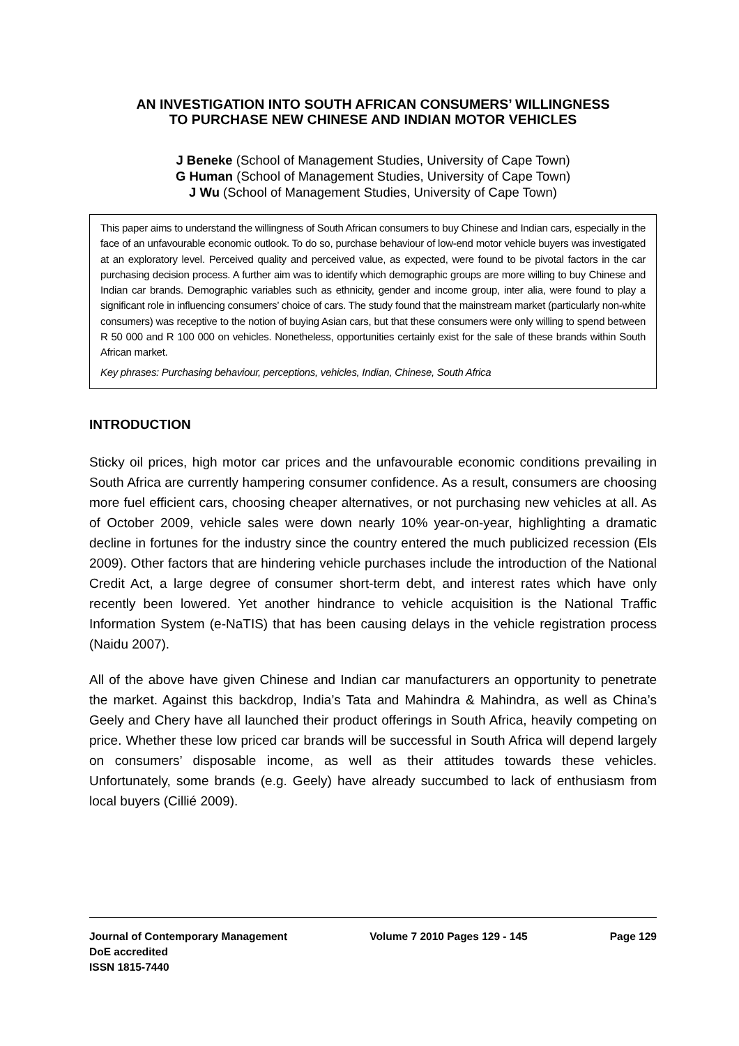AN INVESTIGATION INTO SOUTH AFRICAN CONSUMERS’ WILLINGNESS
TO PURCHASE NEW CHINESE AND INDIAN MOTOR VEHICLES
J Beneke (School of Management Studies, University of Cape Town)
G Human (School of Management Studies, University of Cape Town)
J Wu (School of Management Studies, University of Cape Town)
This paper aims to understand the willingness of South African consumers to buy Chinese and Indian cars, especially in the face of an unfavourable economic outlook. To do so, purchase behaviour of low-end motor vehicle buyers was investigated at an exploratory level. Perceived quality and perceived value, as expected, were found to be pivotal factors in the car purchasing decision process. A further aim was to identify which demographic groups are more willing to buy Chinese and Indian car brands. Demographic variables such as ethnicity, gender and income group, inter alia, were found to play a significant role in influencing consumers’ choice of cars. The study found that the mainstream market (particularly non-white consumers) was receptive to the notion of buying Asian cars, but that these consumers were only willing to spend between R 50 000 and R 100 000 on vehicles. Nonetheless, opportunities certainly exist for the sale of these brands within South African market.
Key phrases: Purchasing behaviour, perceptions, vehicles, Indian, Chinese, South Africa
INTRODUCTION
Sticky oil prices, high motor car prices and the unfavourable economic conditions prevailing in South Africa are currently hampering consumer confidence. As a result, consumers are choosing more fuel efficient cars, choosing cheaper alternatives, or not purchasing new vehicles at all. As of October 2009, vehicle sales were down nearly 10% year-on-year, highlighting a dramatic decline in fortunes for the industry since the country entered the much publicized recession (Els 2009). Other factors that are hindering vehicle purchases include the introduction of the National Credit Act, a large degree of consumer short-term debt, and interest rates which have only recently been lowered. Yet another hindrance to vehicle acquisition is the National Traffic Information System (e-NaTIS) that has been causing delays in the vehicle registration process (Naidu 2007).
All of the above have given Chinese and Indian car manufacturers an opportunity to penetrate the market. Against this backdrop, India’s Tata and Mahindra & Mahindra, as well as China’s Geely and Chery have all launched their product offerings in South Africa, heavily competing on price. Whether these low priced car brands will be successful in South Africa will depend largely on consumers’ disposable income, as well as their attitudes towards these vehicles. Unfortunately, some brands (e.g. Geely) have already succumbed to lack of enthusiasm from local buyers (Cillié 2009).
Journal of Contemporary Management
DoE accredited
ISSN 1815-7440
Volume 7 2010 Pages 129 - 145 Page 129